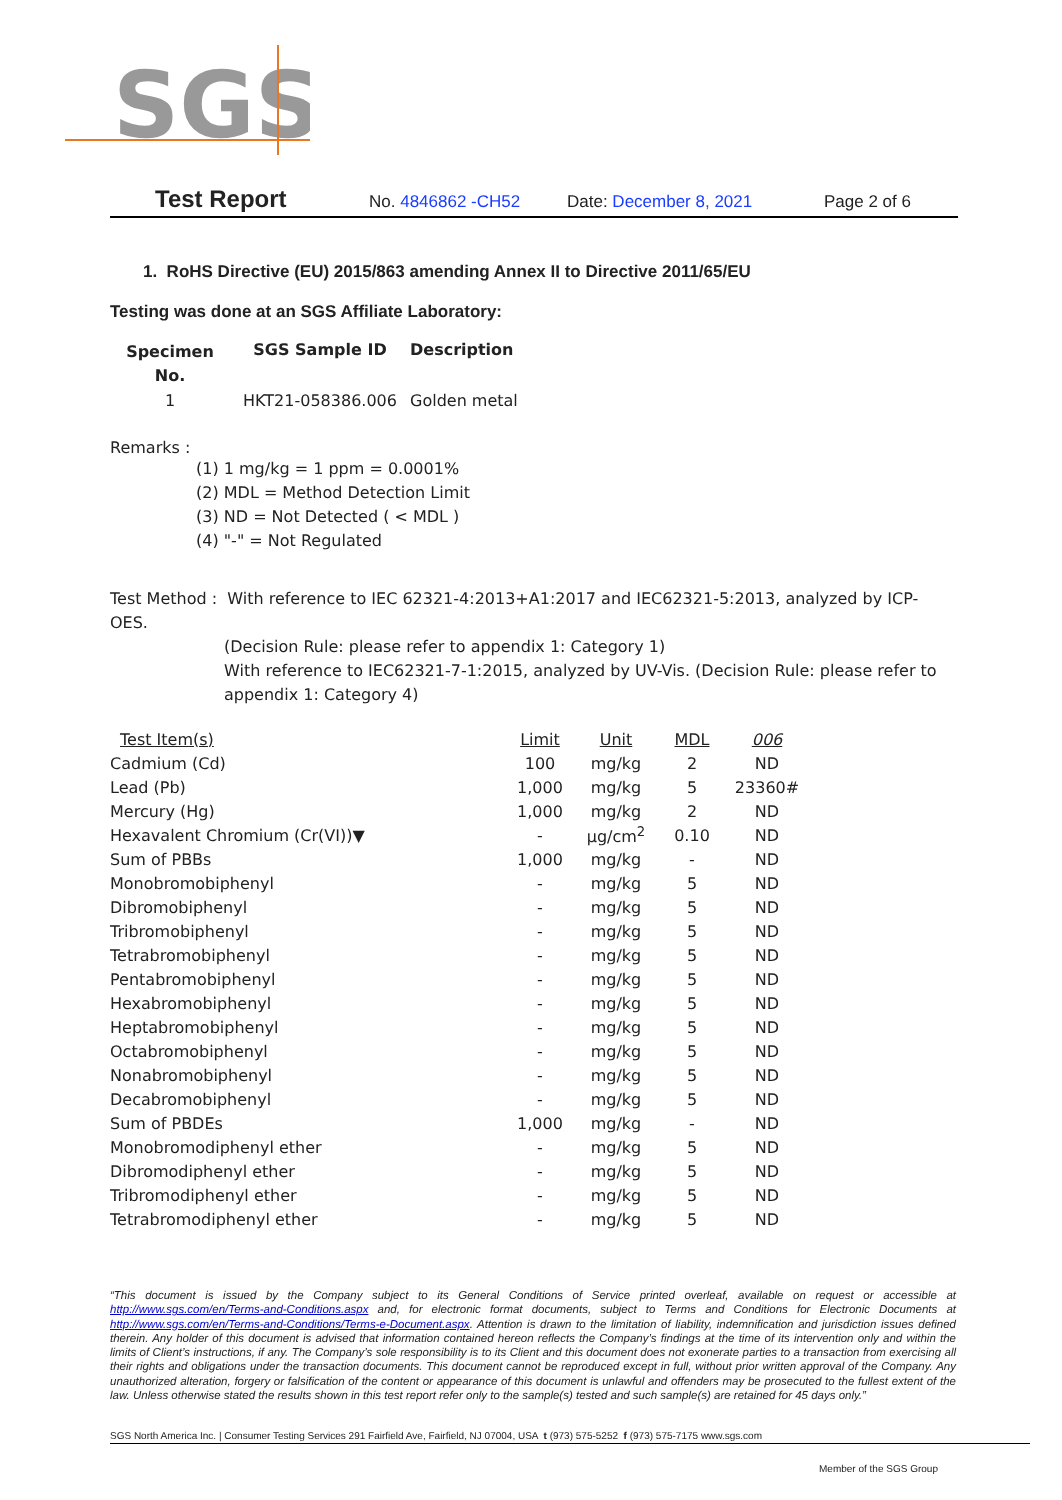SGS
Test Report No. 4846862 -CH52 Date: December 8, 2021 Page 2 of 6
1. RoHS Directive (EU) 2015/863 amending Annex II to Directive 2011/65/EU
Testing was done at an SGS Affiliate Laboratory:
| Specimen No. | SGS Sample ID | Description |
| 1 | HKT21-058386.006 | Golden metal |
Remarks :
(1) 1 mg/kg = 1 ppm = 0.0001%
(2) MDL = Method Detection Limit
(3) ND = Not Detected ( < MDL )
(4) "-" = Not Regulated
Test Method : With reference to IEC 62321-4:2013+A1:2017 and IEC62321-5:2013, analyzed by ICP-OES.
(Decision Rule: please refer to appendix 1: Category 1)
With reference to IEC62321-7-1:2015, analyzed by UV-Vis. (Decision Rule: please refer to appendix 1: Category 4)
| Test Item(s) | Limit | Unit | MDL | 006 |
| Cadmium (Cd) | 100 | mg/kg | 2 | ND |
| Lead (Pb) | 1,000 | mg/kg | 5 | 23360# |
| Mercury (Hg) | 1,000 | mg/kg | 2 | ND |
| Hexavalent Chromium (Cr(VI))▼ | - | μg/cm<sup>2</sup> | 0.10 | ND |
| Sum of PBBs | 1,000 | mg/kg | - | ND |
| Monobromobiphenyl | - | mg/kg | 5 | ND |
| Dibromobiphenyl | - | mg/kg | 5 | ND |
| Tribromobiphenyl | - | mg/kg | 5 | ND |
| Tetrabromobiphenyl | - | mg/kg | 5 | ND |
| Pentabromobiphenyl | - | mg/kg | 5 | ND |
| Hexabromobiphenyl | - | mg/kg | 5 | ND |
| Heptabromobiphenyl | - | mg/kg | 5 | ND |
| Octabromobiphenyl | - | mg/kg | 5 | ND |
| Nonabromobiphenyl | - | mg/kg | 5 | ND |
| Decabromobiphenyl | - | mg/kg | 5 | ND |
| Sum of PBDEs | 1,000 | mg/kg | - | ND |
| Monobromodiphenyl ether | - | mg/kg | 5 | ND |
| Dibromodiphenyl ether | - | mg/kg | 5 | ND |
| Tribromodiphenyl ether | - | mg/kg | 5 | ND |
| Tetrabromodiphenyl ether | - | mg/kg | 5 | ND |
“This document is issued by the Company subject to its General Conditions of Service printed overleaf, available on request or accessible at http://www.sgs.com/en/Terms-and-Conditions.aspx and, for electronic format documents, subject to Terms and Conditions for Electronic Documents at http://www.sgs.com/en/Terms-and-Conditions/Terms-e-Document.aspx. Attention is drawn to the limitation of liability, indemnification and jurisdiction issues defined therein. Any holder of this document is advised that information contained hereon reflects the Company’s findings at the time of its intervention only and within the limits of Client’s instructions, if any. The Company’s sole responsibility is to its Client and this document does not exonerate parties to a transaction from exercising all their rights and obligations under the transaction documents. This document cannot be reproduced except in full, without prior written approval of the Company. Any unauthorized alteration, forgery or falsification of the content or appearance of this document is unlawful and offenders may be prosecuted to the fullest extent of the law. Unless otherwise stated the results shown in this test report refer only to the sample(s) tested and such sample(s) are retained for 45 days only.”
SGS North America Inc. | Consumer Testing Services 291 Fairfield Ave, Fairfield, NJ 07004, USA t (973) 575-5252 f (973) 575-7175 www.sgs.com
Member of the SGS Group